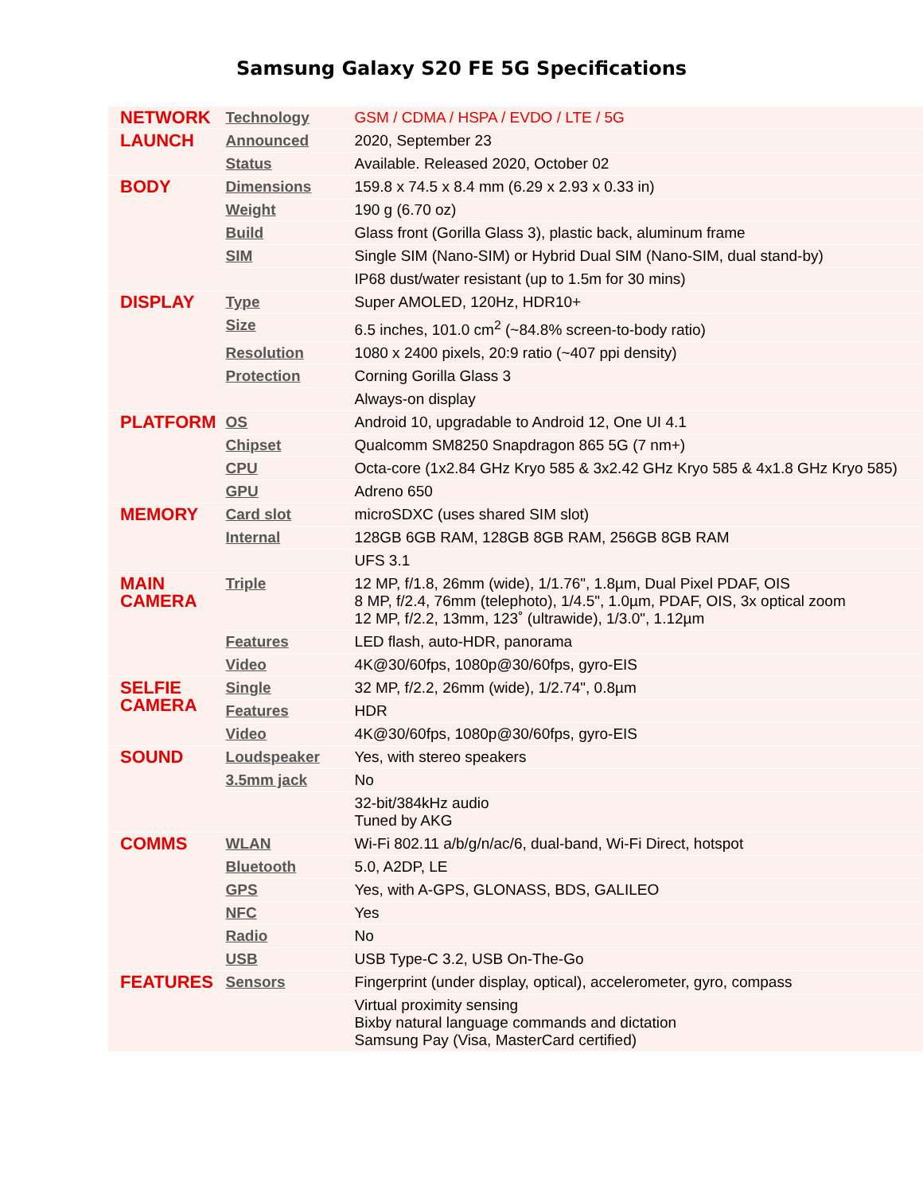Samsung Galaxy S20 FE 5G Specifications
| NETWORK | Technology | GSM / CDMA / HSPA / EVDO / LTE / 5G |
| LAUNCH | Announced | 2020, September 23 |
| | Status | Available. Released 2020, October 02 |
| BODY | Dimensions | 159.8 x 74.5 x 8.4 mm (6.29 x 2.93 x 0.33 in) |
| | Weight | 190 g (6.70 oz) |
| | Build | Glass front (Gorilla Glass 3), plastic back, aluminum frame |
| | SIM | Single SIM (Nano-SIM) or Hybrid Dual SIM (Nano-SIM, dual stand-by) |
| | | IP68 dust/water resistant (up to 1.5m for 30 mins) |
| DISPLAY | Type | Super AMOLED, 120Hz, HDR10+ |
| | Size | 6.5 inches, 101.0 cm<sup>2</sup> (~84.8% screen-to-body ratio) |
| | Resolution | 1080 x 2400 pixels, 20:9 ratio (~407 ppi density) |
| | Protection | Corning Gorilla Glass 3 |
| | | Always-on display |
| PLATFORM | OS | Android 10, upgradable to Android 12, One UI 4.1 |
| | Chipset | Qualcomm SM8250 Snapdragon 865 5G (7 nm+) |
| | CPU | Octa-core (1x2.84 GHz Kryo 585 & 3x2.42 GHz Kryo 585 & 4x1.8 GHz Kryo 585) |
| | GPU | Adreno 650 |
| MEMORY | Card slot | microSDXC (uses shared SIM slot) |
| | Internal | 128GB 6GB RAM, 128GB 8GB RAM, 256GB 8GB RAM |
| | | UFS 3.1 |
| MAIN CAMERA | Triple | 12 MP, f/1.8, 26mm (wide), 1/1.76", 1.8µm, Dual Pixel PDAF, OIS 8 MP, f/2.4, 76mm (telephoto), 1/4.5", 1.0µm, PDAF, OIS, 3x optical zoom 12 MP, f/2.2, 13mm, 123˚ (ultrawide), 1/3.0", 1.12µm |
| | Features | LED flash, auto-HDR, panorama |
| | Video | 4K@30/60fps, 1080p@30/60fps, gyro-EIS |
| SELFIE CAMERA | Single | 32 MP, f/2.2, 26mm (wide), 1/2.74", 0.8µm |
| | Features | HDR |
| | Video | 4K@30/60fps, 1080p@30/60fps, gyro-EIS |
| SOUND | Loudspeaker | Yes, with stereo speakers |
| | 3.5mm jack | No |
| | | 32-bit/384kHz audio Tuned by AKG |
| COMMS | WLAN | Wi-Fi 802.11 a/b/g/n/ac/6, dual-band, Wi-Fi Direct, hotspot |
| | Bluetooth | 5.0, A2DP, LE |
| | GPS | Yes, with A-GPS, GLONASS, BDS, GALILEO |
| | NFC | Yes |
| | Radio | No |
| | USB | USB Type-C 3.2, USB On-The-Go |
| FEATURES | Sensors | Fingerprint (under display, optical), accelerometer, gyro, compass |
| | | Virtual proximity sensing Bixby natural language commands and dictation Samsung Pay (Visa, MasterCard certified) |